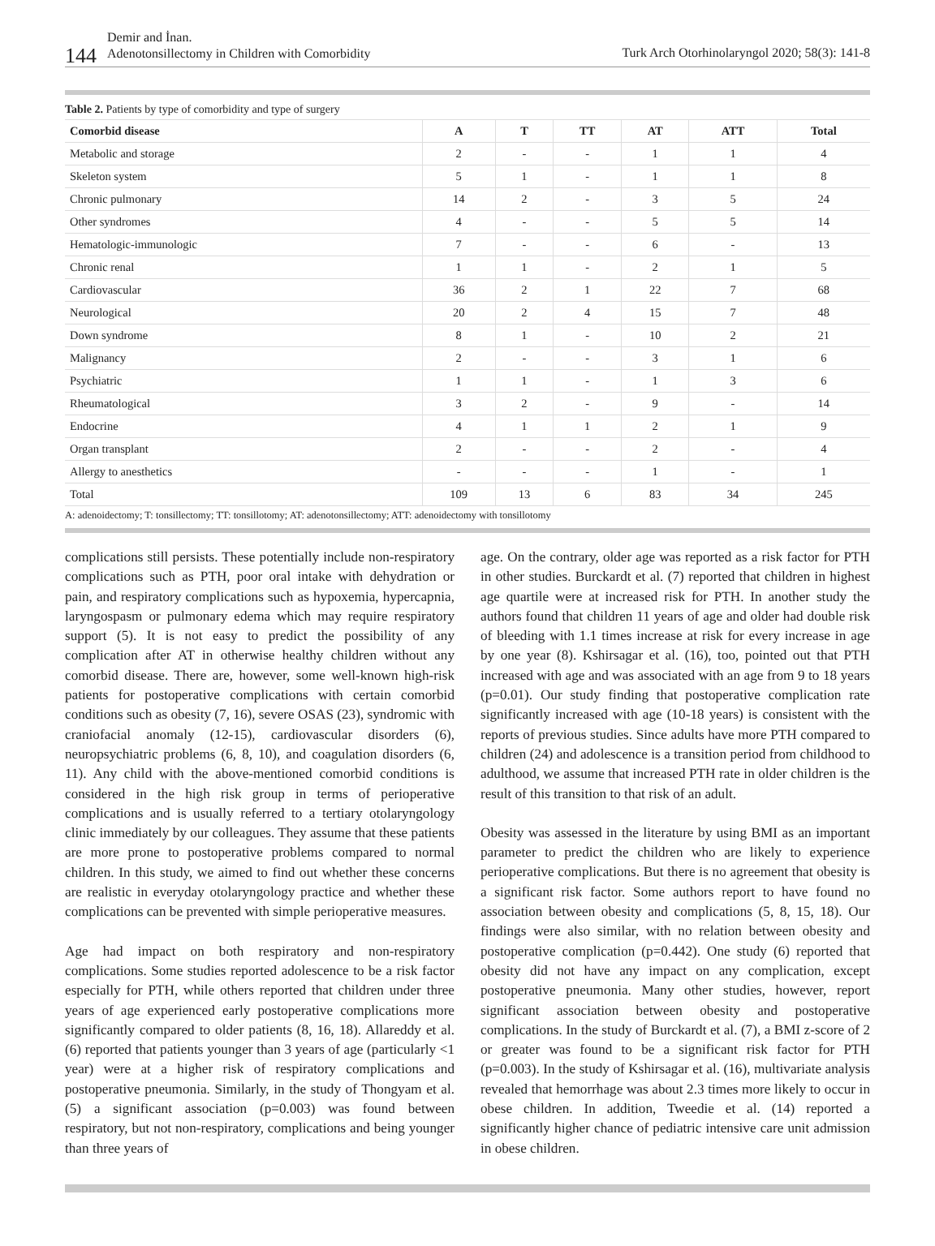144
Demir and İnan.
Adenotonsillectomy in Children with Comorbidity
Turk Arch Otorhinolaryngol 2020; 58(3): 141-8
Table 2. Patients by type of comorbidity and type of surgery
| Comorbid disease | A | T | TT | AT | ATT | Total |
| --- | --- | --- | --- | --- | --- | --- |
| Metabolic and storage | 2 | - | - | 1 | 1 | 4 |
| Skeleton system | 5 | 1 | - | 1 | 1 | 8 |
| Chronic pulmonary | 14 | 2 | - | 3 | 5 | 24 |
| Other syndromes | 4 | - | - | 5 | 5 | 14 |
| Hematologic-immunologic | 7 | - | - | 6 | - | 13 |
| Chronic renal | 1 | 1 | - | 2 | 1 | 5 |
| Cardiovascular | 36 | 2 | 1 | 22 | 7 | 68 |
| Neurological | 20 | 2 | 4 | 15 | 7 | 48 |
| Down syndrome | 8 | 1 | - | 10 | 2 | 21 |
| Malignancy | 2 | - | - | 3 | 1 | 6 |
| Psychiatric | 1 | 1 | - | 1 | 3 | 6 |
| Rheumatological | 3 | 2 | - | 9 | - | 14 |
| Endocrine | 4 | 1 | 1 | 2 | 1 | 9 |
| Organ transplant | 2 | - | - | 2 | - | 4 |
| Allergy to anesthetics | - | - | - | 1 | - | 1 |
| Total | 109 | 13 | 6 | 83 | 34 | 245 |
A: adenoidectomy; T: tonsillectomy; TT: tonsillotomy; AT: adenotonsillectomy; ATT: adenoidectomy with tonsillotomy
complications still persists. These potentially include non-respiratory complications such as PTH, poor oral intake with dehydration or pain, and respiratory complications such as hypoxemia, hypercapnia, laryngospasm or pulmonary edema which may require respiratory support (5). It is not easy to predict the possibility of any complication after AT in otherwise healthy children without any comorbid disease. There are, however, some well-known high-risk patients for postoperative complications with certain comorbid conditions such as obesity (7, 16), severe OSAS (23), syndromic with craniofacial anomaly (12-15), cardiovascular disorders (6), neuropsychiatric problems (6, 8, 10), and coagulation disorders (6, 11). Any child with the above-mentioned comorbid conditions is considered in the high risk group in terms of perioperative complications and is usually referred to a tertiary otolaryngology clinic immediately by our colleagues. They assume that these patients are more prone to postoperative problems compared to normal children. In this study, we aimed to find out whether these concerns are realistic in everyday otolaryngology practice and whether these complications can be prevented with simple perioperative measures.
Age had impact on both respiratory and non-respiratory complications. Some studies reported adolescence to be a risk factor especially for PTH, while others reported that children under three years of age experienced early postoperative complications more significantly compared to older patients (8, 16, 18). Allareddy et al. (6) reported that patients younger than 3 years of age (particularly <1 year) were at a higher risk of respiratory complications and postoperative pneumonia. Similarly, in the study of Thongyam et al. (5) a significant association (p=0.003) was found between respiratory, but not non-respiratory, complications and being younger than three years of
age. On the contrary, older age was reported as a risk factor for PTH in other studies. Burckardt et al. (7) reported that children in highest age quartile were at increased risk for PTH. In another study the authors found that children 11 years of age and older had double risk of bleeding with 1.1 times increase at risk for every increase in age by one year (8). Kshirsagar et al. (16), too, pointed out that PTH increased with age and was associated with an age from 9 to 18 years (p=0.01). Our study finding that postoperative complication rate significantly increased with age (10-18 years) is consistent with the reports of previous studies. Since adults have more PTH compared to children (24) and adolescence is a transition period from childhood to adulthood, we assume that increased PTH rate in older children is the result of this transition to that risk of an adult.
Obesity was assessed in the literature by using BMI as an important parameter to predict the children who are likely to experience perioperative complications. But there is no agreement that obesity is a significant risk factor. Some authors report to have found no association between obesity and complications (5, 8, 15, 18). Our findings were also similar, with no relation between obesity and postoperative complication (p=0.442). One study (6) reported that obesity did not have any impact on any complication, except postoperative pneumonia. Many other studies, however, report significant association between obesity and postoperative complications. In the study of Burckardt et al. (7), a BMI z-score of 2 or greater was found to be a significant risk factor for PTH (p=0.003). In the study of Kshirsagar et al. (16), multivariate analysis revealed that hemorrhage was about 2.3 times more likely to occur in obese children. In addition, Tweedie et al. (14) reported a significantly higher chance of pediatric intensive care unit admission in obese children.